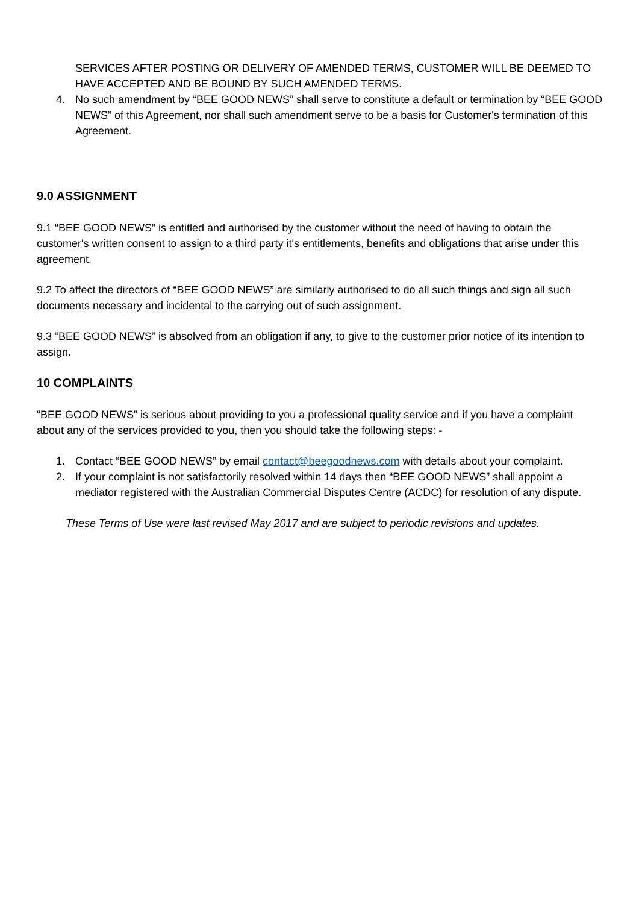SERVICES AFTER POSTING OR DELIVERY OF AMENDED TERMS, CUSTOMER WILL BE DEEMED TO HAVE ACCEPTED AND BE BOUND BY SUCH AMENDED TERMS.
4. No such amendment by “BEE GOOD NEWS” shall serve to constitute a default or termination by “BEE GOOD NEWS” of this Agreement, nor shall such amendment serve to be a basis for Customer's termination of this Agreement.
9.0 ASSIGNMENT
9.1 “BEE GOOD NEWS” is entitled and authorised by the customer without the need of having to obtain the customer's written consent to assign to a third party it's entitlements, benefits and obligations that arise under this agreement.
9.2 To affect the directors of “BEE GOOD NEWS” are similarly authorised to do all such things and sign all such documents necessary and incidental to the carrying out of such assignment.
9.3 “BEE GOOD NEWS” is absolved from an obligation if any, to give to the customer prior notice of its intention to assign.
10 COMPLAINTS
“BEE GOOD NEWS” is serious about providing to you a professional quality service and if you have a complaint about any of the services provided to you, then you should take the following steps: -
1. Contact “BEE GOOD NEWS” by email contact@beegoodnews.com with details about your complaint.
2. If your complaint is not satisfactorily resolved within 14 days then “BEE GOOD NEWS” shall appoint a mediator registered with the Australian Commercial Disputes Centre (ACDC) for resolution of any dispute.
These Terms of Use were last revised May 2017 and are subject to periodic revisions and updates.